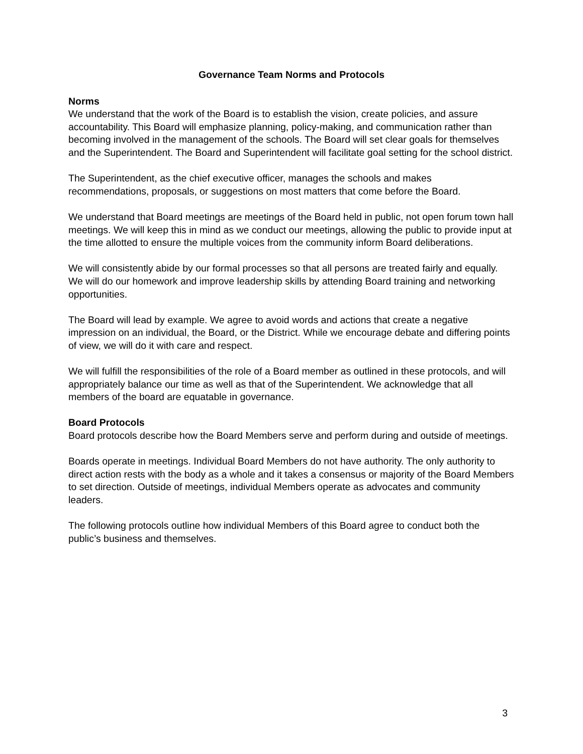Governance Team Norms and Protocols
Norms
We understand that the work of the Board is to establish the vision, create policies, and assure accountability. This Board will emphasize planning, policy-making, and communication rather than becoming involved in the management of the schools. The Board will set clear goals for themselves and the Superintendent. The Board and Superintendent will facilitate goal setting for the school district.
The Superintendent, as the chief executive officer, manages the schools and makes recommendations, proposals, or suggestions on most matters that come before the Board.
We understand that Board meetings are meetings of the Board held in public, not open forum town hall meetings. We will keep this in mind as we conduct our meetings, allowing the public to provide input at the time allotted to ensure the multiple voices from the community inform Board deliberations.
We will consistently abide by our formal processes so that all persons are treated fairly and equally. We will do our homework and improve leadership skills by attending Board training and networking opportunities.
The Board will lead by example. We agree to avoid words and actions that create a negative impression on an individual, the Board, or the District. While we encourage debate and differing points of view, we will do it with care and respect.
We will fulfill the responsibilities of the role of a Board member as outlined in these protocols, and will appropriately balance our time as well as that of the Superintendent. We acknowledge that all members of the board are equatable in governance.
Board Protocols
Board protocols describe how the Board Members serve and perform during and outside of meetings.
Boards operate in meetings. Individual Board Members do not have authority. The only authority to direct action rests with the body as a whole and it takes a consensus or majority of the Board Members to set direction. Outside of meetings, individual Members operate as advocates and community leaders.
The following protocols outline how individual Members of this Board agree to conduct both the public’s business and themselves.
3